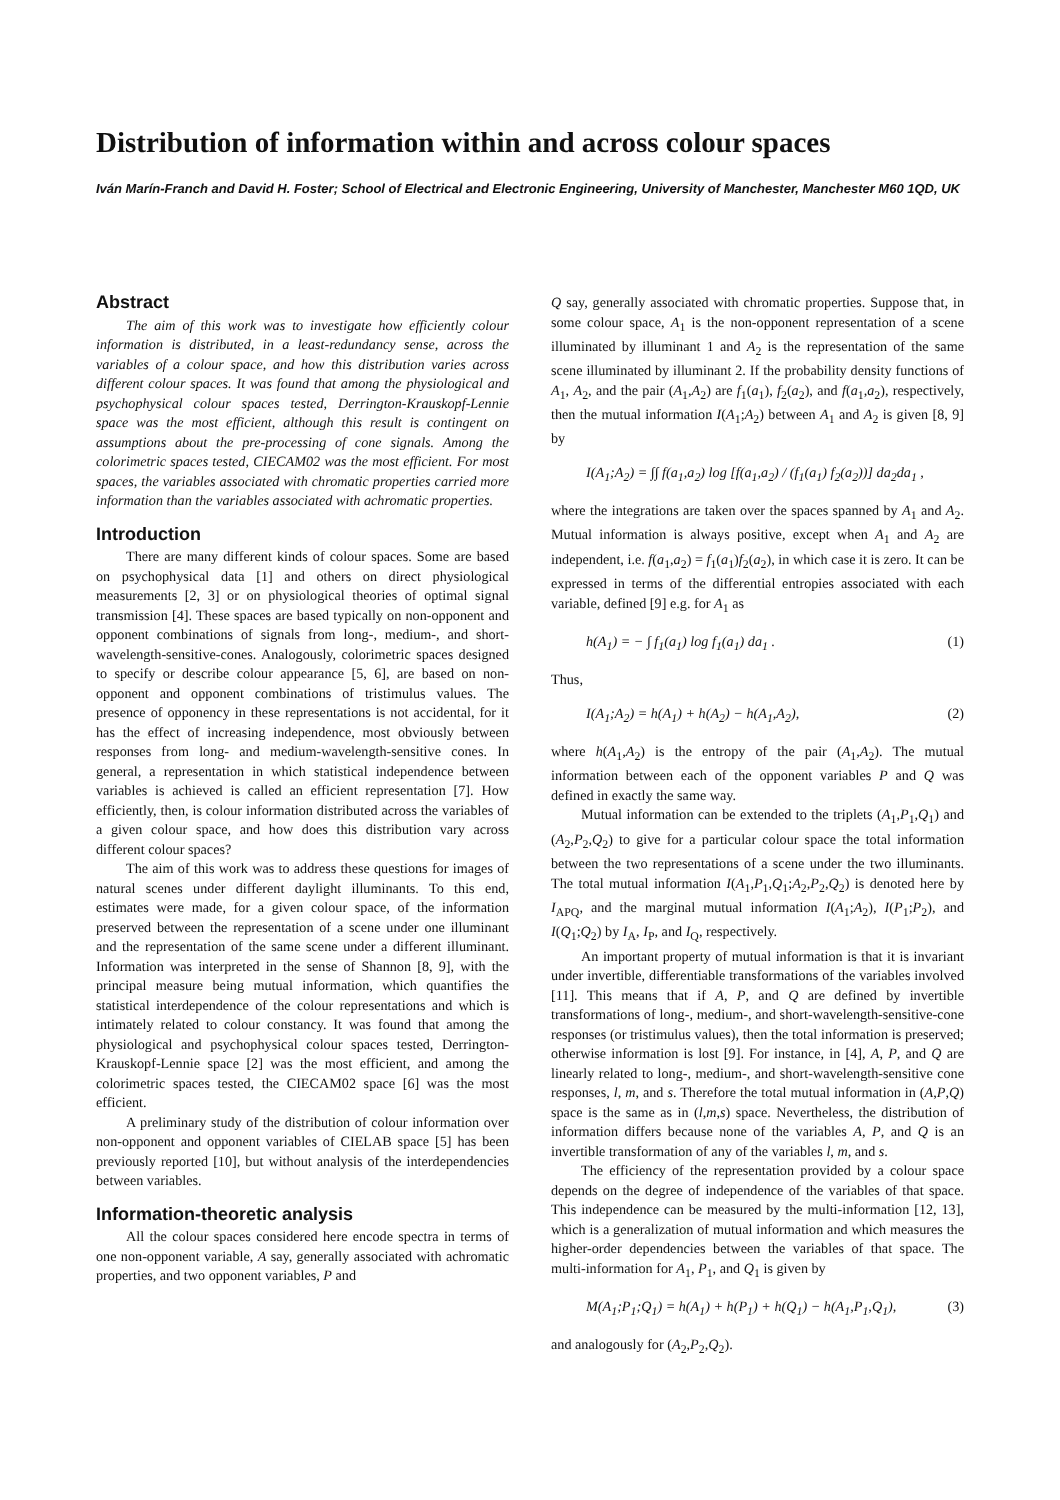Distribution of information within and across colour spaces
Iván Marín-Franch and David H. Foster; School of Electrical and Electronic Engineering, University of Manchester, Manchester M60 1QD, UK
Abstract
The aim of this work was to investigate how efficiently colour information is distributed, in a least-redundancy sense, across the variables of a colour space, and how this distribution varies across different colour spaces. It was found that among the physiological and psychophysical colour spaces tested, Derrington-Krauskopf-Lennie space was the most efficient, although this result is contingent on assumptions about the pre-processing of cone signals. Among the colorimetric spaces tested, CIECAM02 was the most efficient. For most spaces, the variables associated with chromatic properties carried more information than the variables associated with achromatic properties.
Introduction
There are many different kinds of colour spaces. Some are based on psychophysical data [1] and others on direct physiological measurements [2, 3] or on physiological theories of optimal signal transmission [4]. These spaces are based typically on non-opponent and opponent combinations of signals from long-, medium-, and short-wavelength-sensitive-cones. Analogously, colorimetric spaces designed to specify or describe colour appearance [5, 6], are based on non-opponent and opponent combinations of tristimulus values. The presence of opponency in these representations is not accidental, for it has the effect of increasing independence, most obviously between responses from long- and medium-wavelength-sensitive cones. In general, a representation in which statistical independence between variables is achieved is called an efficient representation [7]. How efficiently, then, is colour information distributed across the variables of a given colour space, and how does this distribution vary across different colour spaces?
The aim of this work was to address these questions for images of natural scenes under different daylight illuminants. To this end, estimates were made, for a given colour space, of the information preserved between the representation of a scene under one illuminant and the representation of the same scene under a different illuminant. Information was interpreted in the sense of Shannon [8, 9], with the principal measure being mutual information, which quantifies the statistical interdependence of the colour representations and which is intimately related to colour constancy. It was found that among the physiological and psychophysical colour spaces tested, Derrington-Krauskopf-Lennie space [2] was the most efficient, and among the colorimetric spaces tested, the CIECAM02 space [6] was the most efficient.
A preliminary study of the distribution of colour information over non-opponent and opponent variables of CIELAB space [5] has been previously reported [10], but without analysis of the interdependencies between variables.
Information-theoretic analysis
All the colour spaces considered here encode spectra in terms of one non-opponent variable, A say, generally associated with achromatic properties, and two opponent variables, P and
Q say, generally associated with chromatic properties. Suppose that, in some colour space, A<sub>1</sub> is the non-opponent representation of a scene illuminated by illuminant 1 and A<sub>2</sub> is the representation of the same scene illuminated by illuminant 2. If the probability density functions of A<sub>1</sub>, A<sub>2</sub>, and the pair (A<sub>1</sub>,A<sub>2</sub>) are f<sub>1</sub>(a<sub>1</sub>), f<sub>2</sub>(a<sub>2</sub>), and f(a<sub>1</sub>,a<sub>2</sub>), respectively, then the mutual information I(A<sub>1</sub>;A<sub>2</sub>) between A<sub>1</sub> and A<sub>2</sub> is given [8, 9] by
I(A<sub>1</sub>;A<sub>2</sub>) = ∫∫ f(a<sub>1</sub>,a<sub>2</sub>) log [f(a<sub>1</sub>,a<sub>2</sub>) / (f<sub>1</sub>(a<sub>1</sub>) f<sub>2</sub>(a<sub>2</sub>))] da<sub>2</sub>da<sub>1</sub> ,
where the integrations are taken over the spaces spanned by A<sub>1</sub> and A<sub>2</sub>. Mutual information is always positive, except when A<sub>1</sub> and A<sub>2</sub> are independent, i.e. f(a<sub>1</sub>,a<sub>2</sub>) = f<sub>1</sub>(a<sub>1</sub>)f<sub>2</sub>(a<sub>2</sub>), in which case it is zero. It can be expressed in terms of the differential entropies associated with each variable, defined [9] e.g. for A<sub>1</sub> as
h(A<sub>1</sub>) = − ∫ f<sub>1</sub>(a<sub>1</sub>) log f<sub>1</sub>(a<sub>1</sub>) da<sub>1</sub> . (1)
Thus,
I(A<sub>1</sub>;A<sub>2</sub>) = h(A<sub>1</sub>) + h(A<sub>2</sub>) − h(A<sub>1</sub>,A<sub>2</sub>), (2)
where h(A<sub>1</sub>,A<sub>2</sub>) is the entropy of the pair (A<sub>1</sub>,A<sub>2</sub>). The mutual information between each of the opponent variables P and Q was defined in exactly the same way.
Mutual information can be extended to the triplets (A<sub>1</sub>,P<sub>1</sub>,Q<sub>1</sub>) and (A<sub>2</sub>,P<sub>2</sub>,Q<sub>2</sub>) to give for a particular colour space the total information between the two representations of a scene under the two illuminants. The total mutual information I(A<sub>1</sub>,P<sub>1</sub>,Q<sub>1</sub>;A<sub>2</sub>,P<sub>2</sub>,Q<sub>2</sub>) is denoted here by I<sub>APQ</sub>, and the marginal mutual information I(A<sub>1</sub>;A<sub>2</sub>), I(P<sub>1</sub>;P<sub>2</sub>), and I(Q<sub>1</sub>;Q<sub>2</sub>) by I<sub>A</sub>, I<sub>P</sub>, and I<sub>Q</sub>, respectively.
An important property of mutual information is that it is invariant under invertible, differentiable transformations of the variables involved [11]. This means that if A, P, and Q are defined by invertible transformations of long-, medium-, and short-wavelength-sensitive-cone responses (or tristimulus values), then the total information is preserved; otherwise information is lost [9]. For instance, in [4], A, P, and Q are linearly related to long-, medium-, and short-wavelength-sensitive cone responses, l, m, and s. Therefore the total mutual information in (A,P,Q) space is the same as in (l,m,s) space. Nevertheless, the distribution of information differs because none of the variables A, P, and Q is an invertible transformation of any of the variables l, m, and s.
The efficiency of the representation provided by a colour space depends on the degree of independence of the variables of that space. This independence can be measured by the multi-information [12, 13], which is a generalization of mutual information and which measures the higher-order dependencies between the variables of that space. The multi-information for A<sub>1</sub>, P<sub>1</sub>, and Q<sub>1</sub> is given by
M(A<sub>1</sub>;P<sub>1</sub>;Q<sub>1</sub>) = h(A<sub>1</sub>) + h(P<sub>1</sub>) + h(Q<sub>1</sub>) − h(A<sub>1</sub>,P<sub>1</sub>,Q<sub>1</sub>), (3)
and analogously for (A<sub>2</sub>,P<sub>2</sub>,Q<sub>2</sub>).